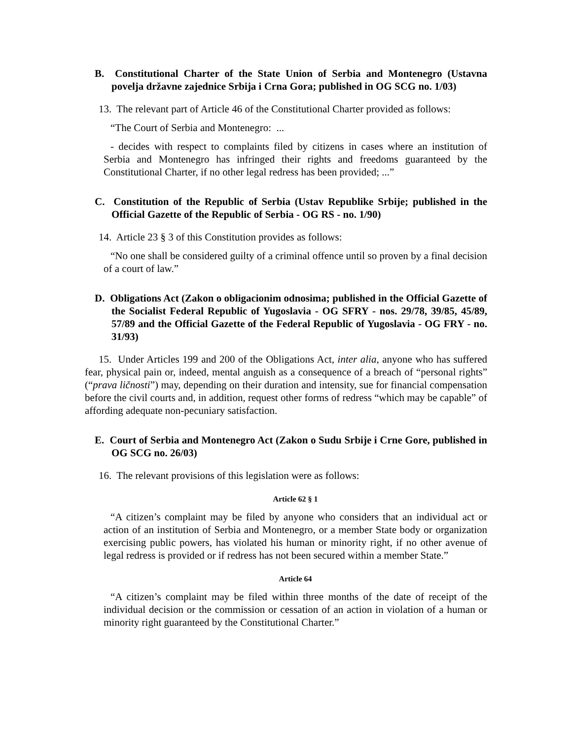B. Constitutional Charter of the State Union of Serbia and Montenegro (Ustavna povelja državne zajednice Srbija i Crna Gora; published in OG SCG no. 1/03)
13. The relevant part of Article 46 of the Constitutional Charter provided as follows:
“The Court of Serbia and Montenegro: ...
- decides with respect to complaints filed by citizens in cases where an institution of Serbia and Montenegro has infringed their rights and freedoms guaranteed by the Constitutional Charter, if no other legal redress has been provided; ...”
C. Constitution of the Republic of Serbia (Ustav Republike Srbije; published in the Official Gazette of the Republic of Serbia - OG RS - no. 1/90)
14. Article 23 § 3 of this Constitution provides as follows:
“No one shall be considered guilty of a criminal offence until so proven by a final decision of a court of law.”
D. Obligations Act (Zakon o obligacionim odnosima; published in the Official Gazette of the Socialist Federal Republic of Yugoslavia - OG SFRY - nos. 29/78, 39/85, 45/89, 57/89 and the Official Gazette of the Federal Republic of Yugoslavia - OG FRY - no. 31/93)
15. Under Articles 199 and 200 of the Obligations Act, inter alia, anyone who has suffered fear, physical pain or, indeed, mental anguish as a consequence of a breach of “personal rights” (“prava ličnosti”) may, depending on their duration and intensity, sue for financial compensation before the civil courts and, in addition, request other forms of redress “which may be capable” of affording adequate non-pecuniary satisfaction.
E. Court of Serbia and Montenegro Act (Zakon o Sudu Srbije i Crne Gore, published in OG SCG no. 26/03)
16. The relevant provisions of this legislation were as follows:
Article 62 § 1
“A citizen’s complaint may be filed by anyone who considers that an individual act or action of an institution of Serbia and Montenegro, or a member State body or organization exercising public powers, has violated his human or minority right, if no other avenue of legal redress is provided or if redress has not been secured within a member State.”
Article 64
“A citizen’s complaint may be filed within three months of the date of receipt of the individual decision or the commission or cessation of an action in violation of a human or minority right guaranteed by the Constitutional Charter.”